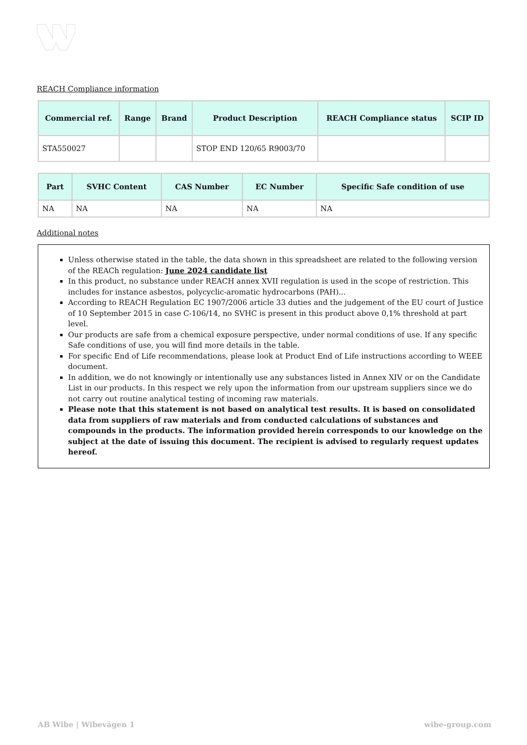REACH Compliance information
| Commercial ref. | Range | Brand | Product Description | REACH Compliance status | SCIP ID |
| --- | --- | --- | --- | --- | --- |
| STA550027 | | | STOP END 120/65 R9003/70 | | |
| Part | SVHC Content | CAS Number | EC Number | Specific Safe condition of use |
| --- | --- | --- | --- | --- |
| NA | NA | NA | NA | NA |
Additional notes
Unless otherwise stated in the table, the data shown in this spreadsheet are related to the following version of the REACh regulation: June 2024 candidate list
In this product, no substance under REACH annex XVII regulation is used in the scope of restriction. This includes for instance asbestos, polycyclic-aromatic hydrocarbons (PAH)...
According to REACH Regulation EC 1907/2006 article 33 duties and the judgement of the EU court of Justice of 10 September 2015 in case C-106/14, no SVHC is present in this product above 0,1% threshold at part level.
Our products are safe from a chemical exposure perspective, under normal conditions of use. If any specific Safe conditions of use, you will find more details in the table.
For specific End of Life recommendations, please look at Product End of Life instructions according to WEEE document.
In addition, we do not knowingly or intentionally use any substances listed in Annex XIV or on the Candidate List in our products. In this respect we rely upon the information from our upstream suppliers since we do not carry out routine analytical testing of incoming raw materials.
Please note that this statement is not based on analytical test results. It is based on consolidated data from suppliers of raw materials and from conducted calculations of substances and compounds in the products. The information provided herein corresponds to our knowledge on the subject at the date of issuing this document. The recipient is advised to regularly request updates hereof.
AB Wibe | Wibevägen 1 wibe-group.com